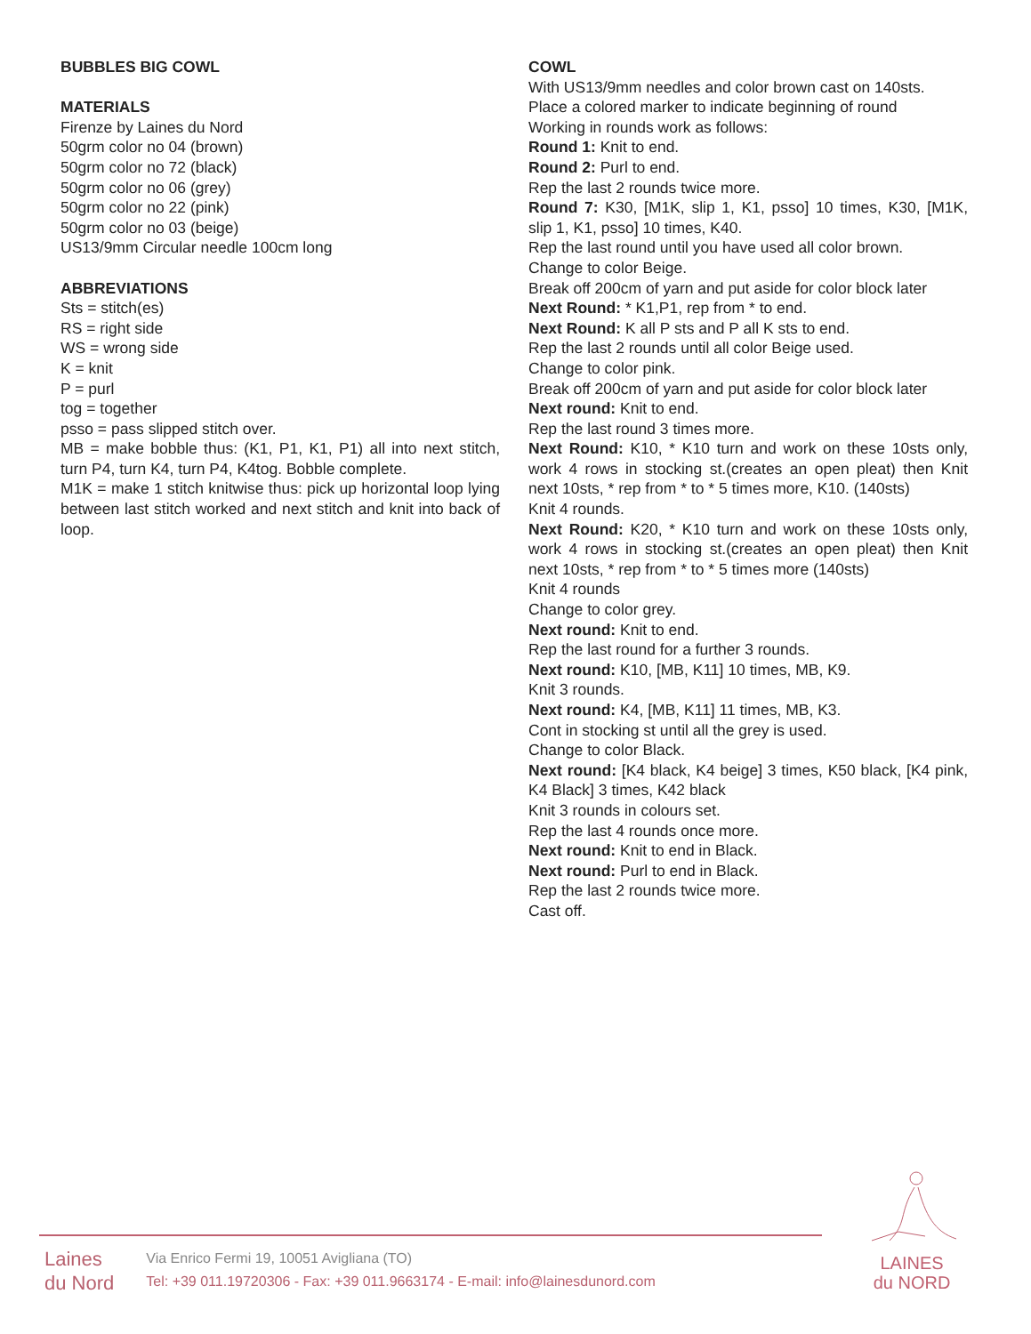BUBBLES BIG COWL
MATERIALS
Firenze by Laines du Nord
50grm color no 04 (brown)
50grm color no 72 (black)
50grm color no 06 (grey)
50grm color no 22 (pink)
50grm color no 03 (beige)
US13/9mm Circular needle 100cm long
ABBREVIATIONS
Sts = stitch(es)
RS = right side
WS = wrong side
K = knit
P = purl
tog = together
psso = pass slipped stitch over.
MB = make bobble thus: (K1, P1, K1, P1) all into next stitch, turn P4, turn K4, turn P4, K4tog. Bobble complete.
M1K = make 1 stitch knitwise thus: pick up horizontal loop lying between last stitch worked and next stitch and knit into back of loop.
COWL
With US13/9mm needles and color brown cast on 140sts.
Place a colored marker to indicate beginning of round
Working in rounds work as follows:
Round 1: Knit to end.
Round 2: Purl to end.
Rep the last 2 rounds twice more.
Round 7: K30, [M1K, slip 1, K1, psso] 10 times, K30, [M1K, slip 1, K1, psso] 10 times, K40.
Rep the last round until you have used all color brown.
Change to color Beige.
Break off 200cm of yarn and put aside for color block later
Next Round: * K1,P1, rep from * to end.
Next Round: K all P sts and P all K sts to end.
Rep the last 2 rounds until all color Beige used.
Change to color pink.
Break off 200cm of yarn and put aside for color block later
Next round: Knit to end.
Rep the last round 3 times more.
Next Round: K10, * K10 turn and work on these 10sts only, work 4 rows in stocking st.(creates an open pleat) then Knit next 10sts, * rep from * to * 5 times more, K10. (140sts)
Knit 4 rounds.
Next Round: K20, * K10 turn and work on these 10sts only, work 4 rows in stocking st.(creates an open pleat) then Knit next 10sts, * rep from * to * 5 times more (140sts)
Knit 4 rounds
Change to color grey.
Next round: Knit to end.
Rep the last round for a further 3 rounds.
Next round: K10, [MB, K11] 10 times, MB, K9.
Knit 3 rounds.
Next round: K4, [MB, K11] 11 times, MB, K3.
Cont in stocking st until all the grey is used.
Change to color Black.
Next round: [K4 black, K4 beige] 3 times, K50 black, [K4 pink, K4 Black] 3 times, K42 black
Knit 3 rounds in colours set.
Rep the last 4 rounds once more.
Next round: Knit to end in Black.
Next round: Purl to end in Black.
Rep the last 2 rounds twice more.
Cast off.
Laines
du Nord
Via Enrico Fermi 19, 10051 Avigliana (TO)
Tel: +39 011.19720306 - Fax: +39 011.9663174 - E-mail: info@lainesdunord.com
LAINES
du NORD